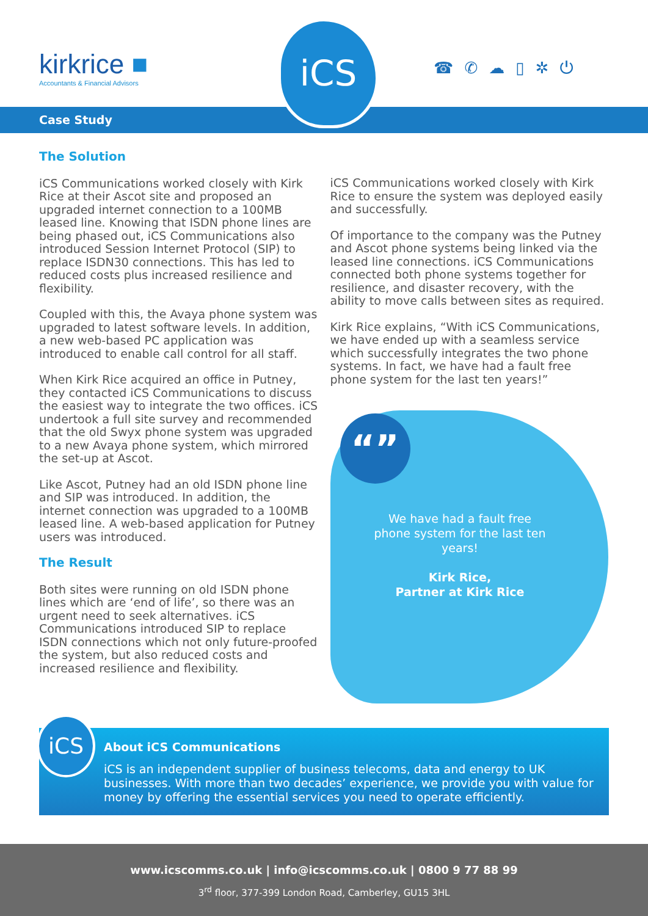kirkrice ■
Accountants & Financial Advisors
iCS
☎✆☁▯✲⏻
Case Study
The Solution
iCS Communications worked closely with Kirk Rice at their Ascot site and proposed an upgraded internet connection to a 100MB leased line. Knowing that ISDN phone lines are being phased out, iCS Communications also introduced Session Internet Protocol (SIP) to replace ISDN30 connections. This has led to reduced costs plus increased resilience and flexibility.
Coupled with this, the Avaya phone system was upgraded to latest software levels. In addition, a new web-based PC application was introduced to enable call control for all staff.
When Kirk Rice acquired an office in Putney, they contacted iCS Communications to discuss the easiest way to integrate the two offices. iCS undertook a full site survey and recommended that the old Swyx phone system was upgraded to a new Avaya phone system, which mirrored the set-up at Ascot.
Like Ascot, Putney had an old ISDN phone line and SIP was introduced. In addition, the internet connection was upgraded to a 100MB leased line. A web-based application for Putney users was introduced.
The Result
Both sites were running on old ISDN phone lines which are ‘end of life’, so there was an urgent need to seek alternatives. iCS Communications introduced SIP to replace ISDN connections which not only future-proofed the system, but also reduced costs and increased resilience and flexibility.
iCS Communications worked closely with Kirk Rice to ensure the system was deployed easily and successfully.
Of importance to the company was the Putney and Ascot phone systems being linked via the leased line connections. iCS Communications connected both phone systems together for resilience, and disaster recovery, with the ability to move calls between sites as required.
Kirk Rice explains, “With iCS Communications, we have ended up with a seamless service which successfully integrates the two phone systems. In fact, we have had a fault free phone system for the last ten years!”
“”
We have had a fault free phone system for the last ten years!
Kirk Rice,
Partner at Kirk Rice
iCS
About iCS Communications
iCS is an independent supplier of business telecoms, data and energy to UK businesses. With more than two decades’ experience, we provide you with value for money by offering the essential services you need to operate efficiently.
www.icscomms.co.uk | info@icscomms.co.uk | 0800 9 77 88 99
3<sup>rd</sup> floor, 377-399 London Road, Camberley, GU15 3HL